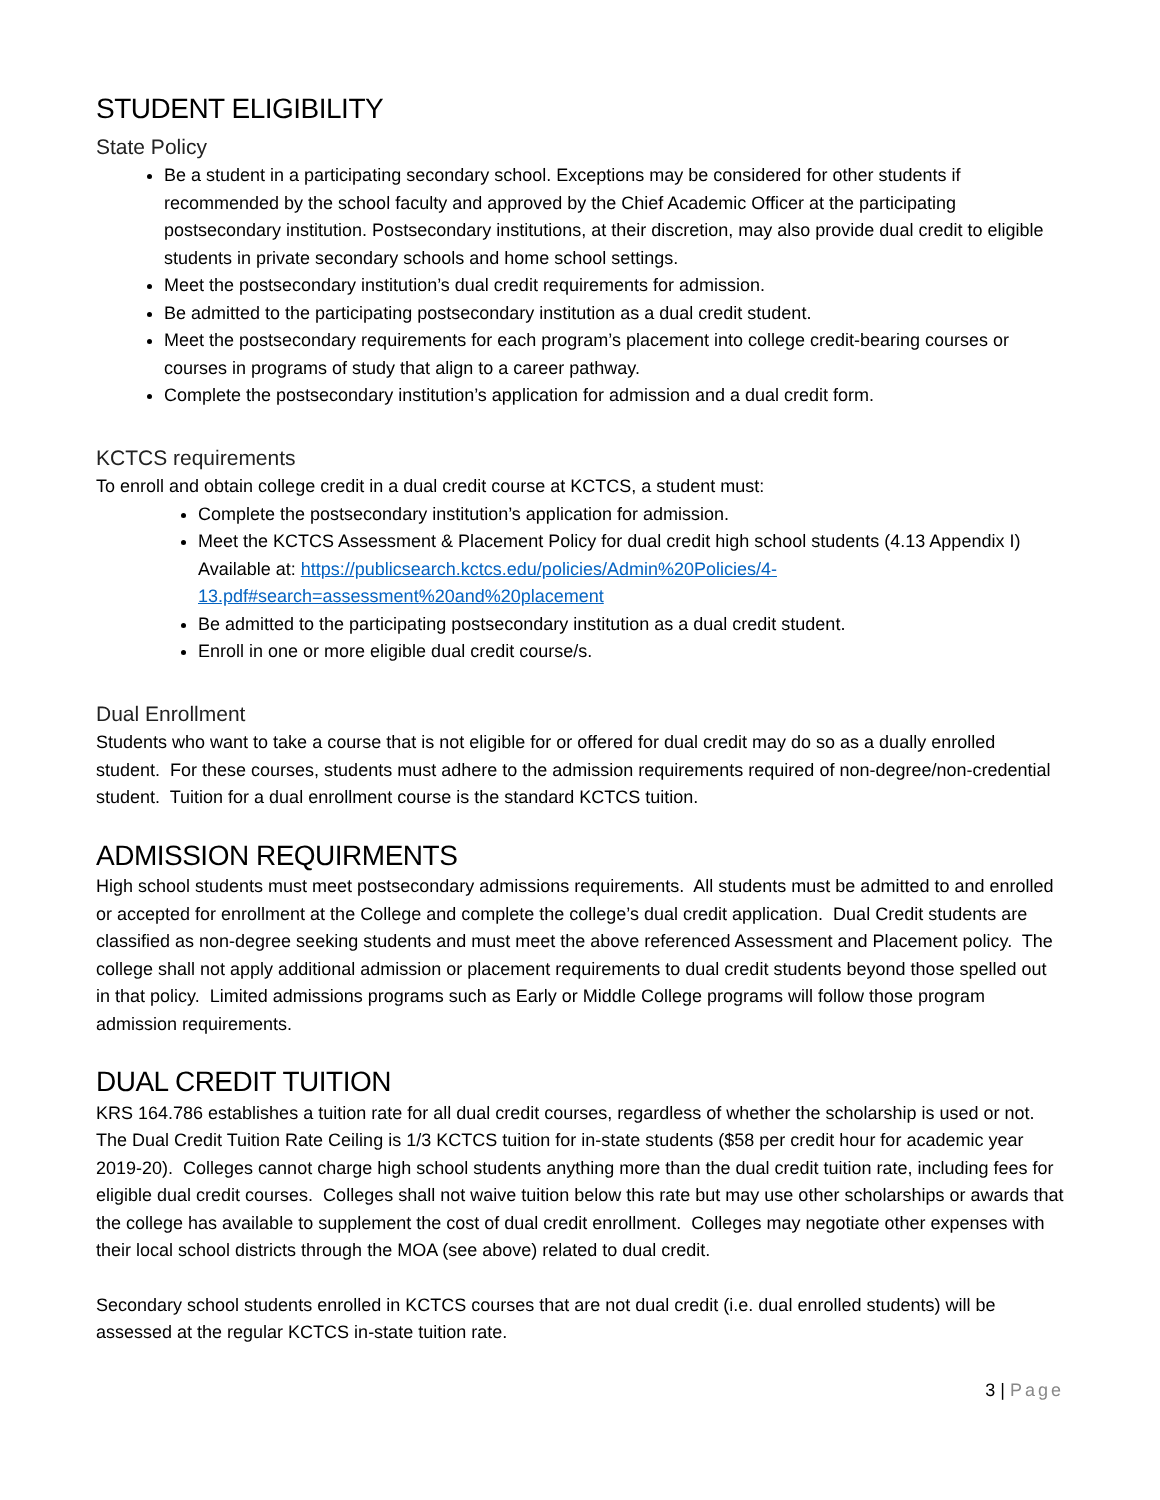STUDENT ELIGIBILITY
State Policy
Be a student in a participating secondary school. Exceptions may be considered for other students if recommended by the school faculty and approved by the Chief Academic Officer at the participating postsecondary institution. Postsecondary institutions, at their discretion, may also provide dual credit to eligible students in private secondary schools and home school settings.
Meet the postsecondary institution’s dual credit requirements for admission.
Be admitted to the participating postsecondary institution as a dual credit student.
Meet the postsecondary requirements for each program’s placement into college credit-bearing courses or courses in programs of study that align to a career pathway.
Complete the postsecondary institution’s application for admission and a dual credit form.
KCTCS requirements
To enroll and obtain college credit in a dual credit course at KCTCS, a student must:
Complete the postsecondary institution’s application for admission.
Meet the KCTCS Assessment & Placement Policy for dual credit high school students (4.13 Appendix I) Available at: https://publicsearch.kctcs.edu/policies/Admin%20Policies/4-13.pdf#search=assessment%20and%20placement
Be admitted to the participating postsecondary institution as a dual credit student.
Enroll in one or more eligible dual credit course/s.
Dual Enrollment
Students who want to take a course that is not eligible for or offered for dual credit may do so as a dually enrolled student. For these courses, students must adhere to the admission requirements required of non-degree/non-credential student. Tuition for a dual enrollment course is the standard KCTCS tuition.
ADMISSION REQUIRMENTS
High school students must meet postsecondary admissions requirements. All students must be admitted to and enrolled or accepted for enrollment at the College and complete the college’s dual credit application. Dual Credit students are classified as non-degree seeking students and must meet the above referenced Assessment and Placement policy. The college shall not apply additional admission or placement requirements to dual credit students beyond those spelled out in that policy. Limited admissions programs such as Early or Middle College programs will follow those program admission requirements.
DUAL CREDIT TUITION
KRS 164.786 establishes a tuition rate for all dual credit courses, regardless of whether the scholarship is used or not. The Dual Credit Tuition Rate Ceiling is 1/3 KCTCS tuition for in-state students ($58 per credit hour for academic year 2019-20). Colleges cannot charge high school students anything more than the dual credit tuition rate, including fees for eligible dual credit courses. Colleges shall not waive tuition below this rate but may use other scholarships or awards that the college has available to supplement the cost of dual credit enrollment. Colleges may negotiate other expenses with their local school districts through the MOA (see above) related to dual credit.
Secondary school students enrolled in KCTCS courses that are not dual credit (i.e. dual enrolled students) will be assessed at the regular KCTCS in-state tuition rate.
3 | Page